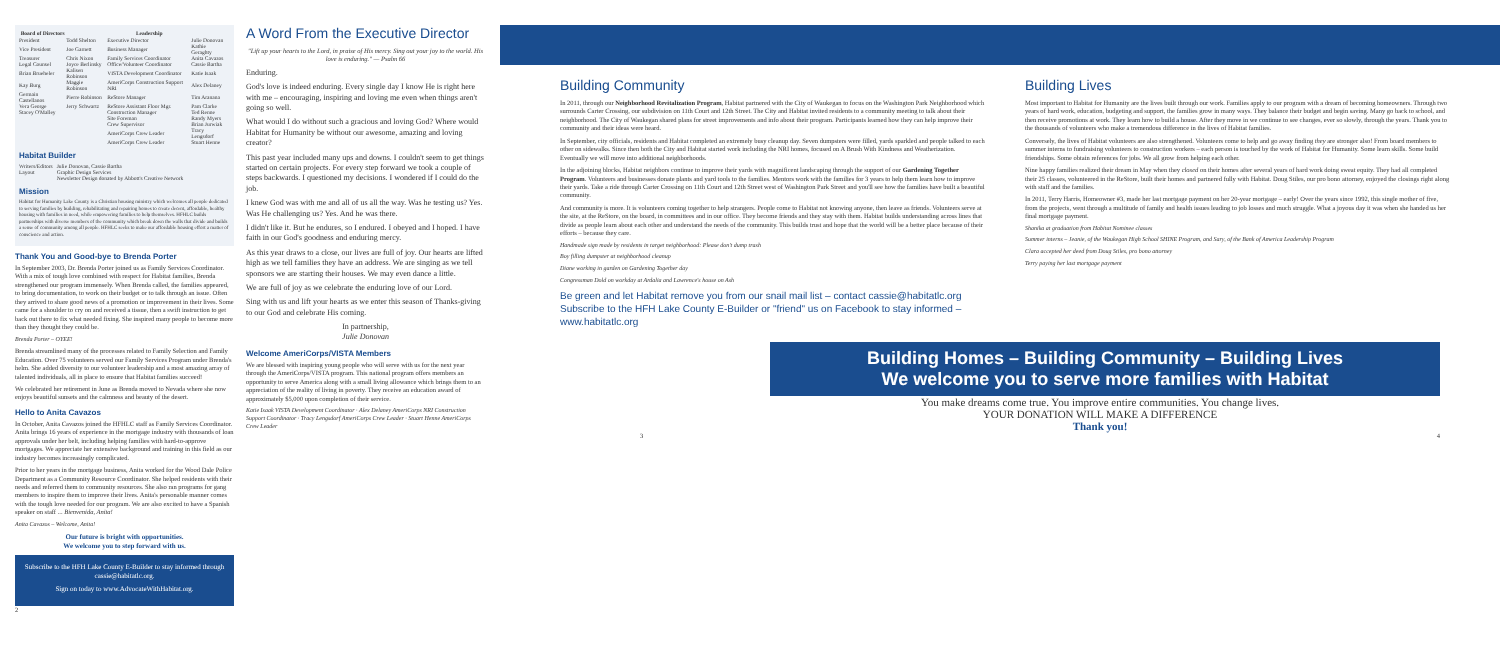| Board of Directors | | Leadership | |
| --- | --- | --- | --- |
| President | Todd Shelton | Executive Director | Julie Donovan |
| Vice President | Joe Garnett | Business Manager | Kathie Geraghty |
| Treasurer | Chris Nixon | Family Services Coordinator | Anita Cavazos |
| Legal Counsel | Joyce Berlinsky | Office/Volunteer Coordinator | Cassie Bartha |
| Brian Brueheler | Kalisen Robinson | VISTA Development Coordinator | Katie Isaak |
| Kay Burg | Maggie Robinson | AmeriCorps Construction Support NRI | Alex Delaney |
| Germain Castellanos | Pierre Robinson | ReStore Manager | Tim Aranana |
| Vera George | Jerry Schwartz | ReStore Assistant Floor Mgr. | Pam Clarke |
| Stacey O'Malley | | Construction Manager | Ted Renne |
| | | Site Foreman | Randy Myers |
| | | Crew Supervisor | Brian Jurwiak |
| | | AmeriCorps Crew Leader | Tracy Lengsdorf |
| | | AmeriCorps Crew Leader | Stuart Henne |
Habitat Builder
| Writers/Editors | Julie Donovan, Cassie Bartha |
| Layout | Graphic Design Services |
| | Newsletter Design donated by Abbott's Creative Network |
Mission
Habitat for Humanity Lake County is a Christian housing ministry which welcomes all people dedicated to serving families by building, rehabilitating and repairing homes to create decent, affordable, healthy housing with families in need, while empowering families to help themselves. HFHLC builds partnerships with diverse members of the community which break down the walls that divide and builds a sense of community among all people. HFHLC seeks to make our affordable housing effort a matter of conscience and action.
Thank You and Good-bye to Brenda Porter
In September 2003, Dr. Brenda Porter joined us as Family Services Coordinator. With a mix of tough love combined with respect for Habitat families, Brenda strengthened our program immensely. When Brenda called, the families appeared, to bring documentation, to work on their budget or to talk through an issue. Often they arrived to share good news of a promotion or improvement in their lives. Some came for a shoulder to cry on and received a tissue, then a swift instruction to get back out there to fix what needed fixing. She inspired many people to become more than they thought they could be.
Brenda Porter – OYEE!
Brenda streamlined many of the processes related to Family Selection and Family Education. Over 75 volunteers served our Family Services Program under Brenda's helm. She added diversity to our volunteer leadership and a most amazing array of talented individuals, all in place to ensure that Habitat families succeed!
We celebrated her retirement in June as Brenda moved to Nevada where she now enjoys beautiful sunsets and the calmness and beauty of the desert.
Hello to Anita Cavazos
In October, Anita Cavazos joined the HFHLC staff as Family Services Coordinator. Anita brings 16 years of experience in the mortgage industry with thousands of loan approvals under her belt, including helping families with hard-to-approve mortgages. We appreciate her extensive background and training in this field as our industry becomes increasingly complicated.
Prior to her years in the mortgage business, Anita worked for the Wood Dale Police Department as a Community Resource Coordinator. She helped residents with their needs and referred them to community resources. She also ran programs for gang members to inspire them to improve their lives. Anita's personable manner comes with the tough love needed for our program. We are also excited to have a Spanish speaker on staff ... Bienvenida, Anita!
Anita Cavazos – Welcome, Anita!
Our future is bright with opportunities.
We welcome you to step forward with us.
Subscribe to the HFH Lake County E-Builder to stay informed through cassie@habitatlc.org.
Sign on today to www.AdvocateWithHabitat.org.
2
A Word From the Executive Director
"Lift up your hearts to the Lord, in praise of His mercy. Sing out your joy to the world. His love is enduring." — Psalm 66
Enduring.
God's love is indeed enduring. Every single day I know He is right here with me – encouraging, inspiring and loving me even when things aren't going so well.
What would I do without such a gracious and loving God? Where would Habitat for Humanity be without our awesome, amazing and loving creator?
This past year included many ups and downs. I couldn't seem to get things started on certain projects. For every step forward we took a couple of steps backwards. I questioned my decisions. I wondered if I could do the job.
I knew God was with me and all of us all the way. Was he testing us? Yes. Was He challenging us? Yes. And he was there.
I didn't like it. But he endures, so I endured. I obeyed and I hoped. I have faith in our God's goodness and enduring mercy.
As this year draws to a close, our lives are full of joy. Our hearts are lifted high as we tell families they have an address. We are singing as we tell sponsors we are starting their houses. We may even dance a little.
We are full of joy as we celebrate the enduring love of our Lord.
Sing with us and lift your hearts as we enter this season of Thanks-giving to our God and celebrate His coming.
In partnership,
Julie Donovan
Welcome AmeriCorps/VISTA Members
We are blessed with inspiring young people who will serve with us for the next year through the AmeriCorps/VISTA program. This national program offers members an opportunity to serve America along with a small living allowance which brings them to an appreciation of the reality of living in poverty. They receive an education award of approximately $5,000 upon completion of their service.
Katie Isaak VISTA Development Coordinator · Alex Delaney AmeriCorps NRI Construction Support Coordinator · Tracy Lengsdorf AmeriCorps Crew Leader · Stuart Henne AmeriCorps Crew Leader
Building Community
In 2011, through our Neighborhood Revitalization Program, Habitat partnered with the City of Waukegan to focus on the Washington Park Neighborhood which surrounds Carter Crossing, our subdivision on 11th Court and 12th Street. The City and Habitat invited residents to a community meeting to talk about their neighborhood. The City of Waukegan shared plans for street improvements and info about their program. Participants learned how they can help improve their community and their ideas were heard.
In September, city officials, residents and Habitat completed an extremely busy cleanup day. Seven dumpsters were filled, yards sparkled and people talked to each other on sidewalks. Since then both the City and Habitat started work including the NRI homes, focused on A Brush With Kindness and Weatherization. Eventually we will move into additional neighborhoods.
In the adjoining blocks, Habitat neighbors continue to improve their yards with magnificent landscaping through the support of our Gardening Together Program. Volunteers and businesses donate plants and yard tools to the families. Mentors work with the families for 3 years to help them learn how to improve their yards. Take a ride through Carter Crossing on 11th Court and 12th Street west of Washington Park Street and you'll see how the families have built a beautiful community.
And community is more. It is volunteers coming together to help strangers. People come to Habitat not knowing anyone, then leave as friends. Volunteers serve at the site, at the ReStore, on the board, in committees and in our office. They become friends and they stay with them. Habitat builds understanding across lines that divide as people learn about each other and understand the needs of the community. This builds trust and hope that the world will be a better place because of their efforts – because they care.
Handmade sign made by residents in target neighborhood: Please don't dump trash
Boy filling dumpster at neighborhood cleanup
Diane working in garden on Gardening Together day
Congressman Dold on workday at Ardalia and Lawrence's house on Ash
Be green and let Habitat remove you from our snail mail list – contact cassie@habitatlc.org Subscribe to the HFH Lake County E-Builder or "friend" us on Facebook to stay informed – www.habitatlc.org
Building Lives
Most important to Habitat for Humanity are the lives built through our work. Families apply to our program with a dream of becoming homeowners. Through two years of hard work, education, budgeting and support, the families grow in many ways. They balance their budget and begin saving. Many go back to school, and then receive promotions at work. They learn how to build a house. After they move in we continue to see changes, ever so slowly, through the years. Thank you to the thousands of volunteers who make a tremendous difference in the lives of Habitat families.
Conversely, the lives of Habitat volunteers are also strengthened. Volunteers come to help and go away finding they are stronger also! From board members to summer interns to fundraising volunteers to construction workers – each person is touched by the work of Habitat for Humanity. Some learn skills. Some build friendships. Some obtain references for jobs. We all grow from helping each other.
Nine happy families realized their dream in May when they closed on their homes after several years of hard work doing sweat equity. They had all completed their 25 classes, volunteered in the ReStore, built their homes and partnered fully with Habitat. Doug Stiles, our pro bono attorney, enjoyed the closings right along with staff and the families.
In 2011, Terry Harris, Homeowner #3, made her last mortgage payment on her 20-year mortgage – early! Over the years since 1992, this single mother of five, from the projects, went through a multitude of family and health issues leading to job losses and much struggle. What a joyous day it was when she handed us her final mortgage payment.
Shanika at graduation from Habitat Nominee classes
Summer interns – Jeanie, of the Waukegan High School SHINE Program, and Sary, of the Bank of America Leadership Program
Clara accepted her deed from Doug Stiles, pro bono attorney
Terry paying her last mortgage payment
Building Homes – Building Community – Building Lives
We welcome you to serve more families with Habitat
You make dreams come true. You improve entire communities. You change lives.
YOUR DONATION WILL MAKE A DIFFERENCE
Thank you!
3 4